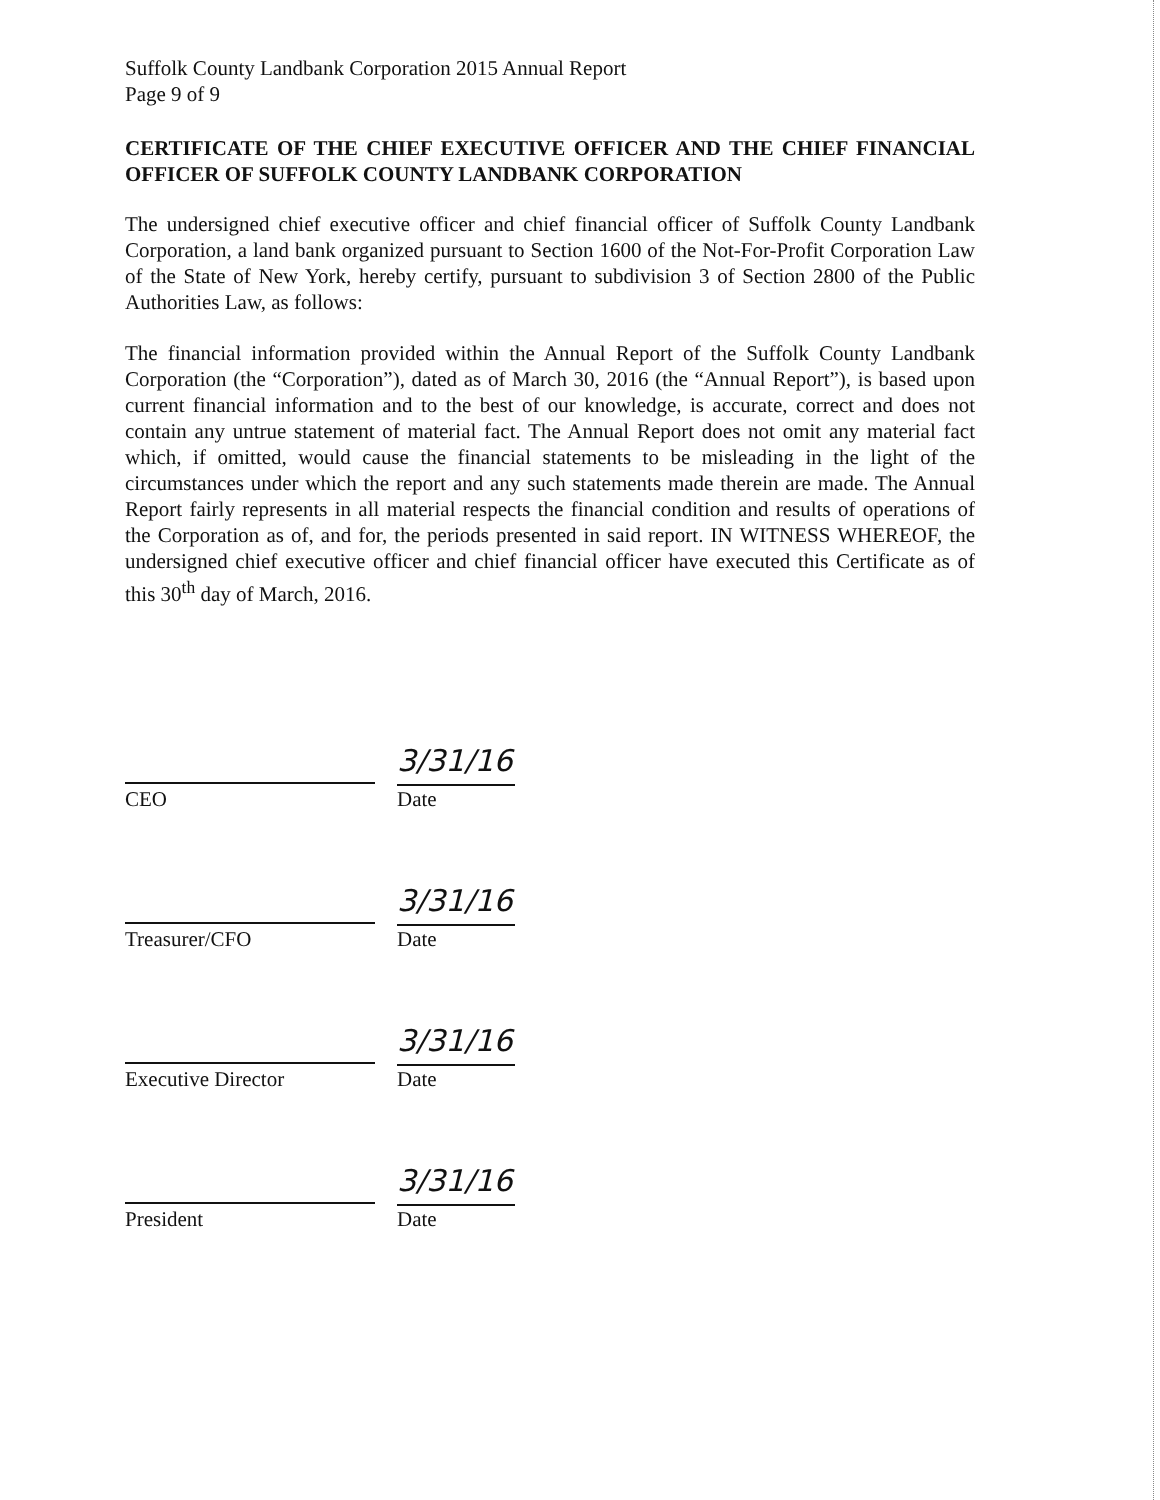Suffolk County Landbank Corporation 2015 Annual Report
Page 9 of 9
CERTIFICATE OF THE CHIEF EXECUTIVE OFFICER AND THE CHIEF FINANCIAL OFFICER OF SUFFOLK COUNTY LANDBANK CORPORATION
The undersigned chief executive officer and chief financial officer of Suffolk County Landbank Corporation, a land bank organized pursuant to Section 1600 of the Not-For-Profit Corporation Law of the State of New York, hereby certify, pursuant to subdivision 3 of Section 2800 of the Public Authorities Law, as follows:
The financial information provided within the Annual Report of the Suffolk County Landbank Corporation (the “Corporation”), dated as of March 30, 2016 (the “Annual Report”), is based upon current financial information and to the best of our knowledge, is accurate, correct and does not contain any untrue statement of material fact. The Annual Report does not omit any material fact which, if omitted, would cause the financial statements to be misleading in the light of the circumstances under which the report and any such statements made therein are made. The Annual Report fairly represents in all material respects the financial condition and results of operations of the Corporation as of, and for, the periods presented in said report. IN WITNESS WHEREOF, the undersigned chief executive officer and chief financial officer have executed this Certificate as of this 30<sup>th</sup> day of March, 2016.
CEO
3/31/16
Date
Treasurer/CFO
3/31/16
Date
Executive Director
3/31/16
Date
President
3/31/16
Date